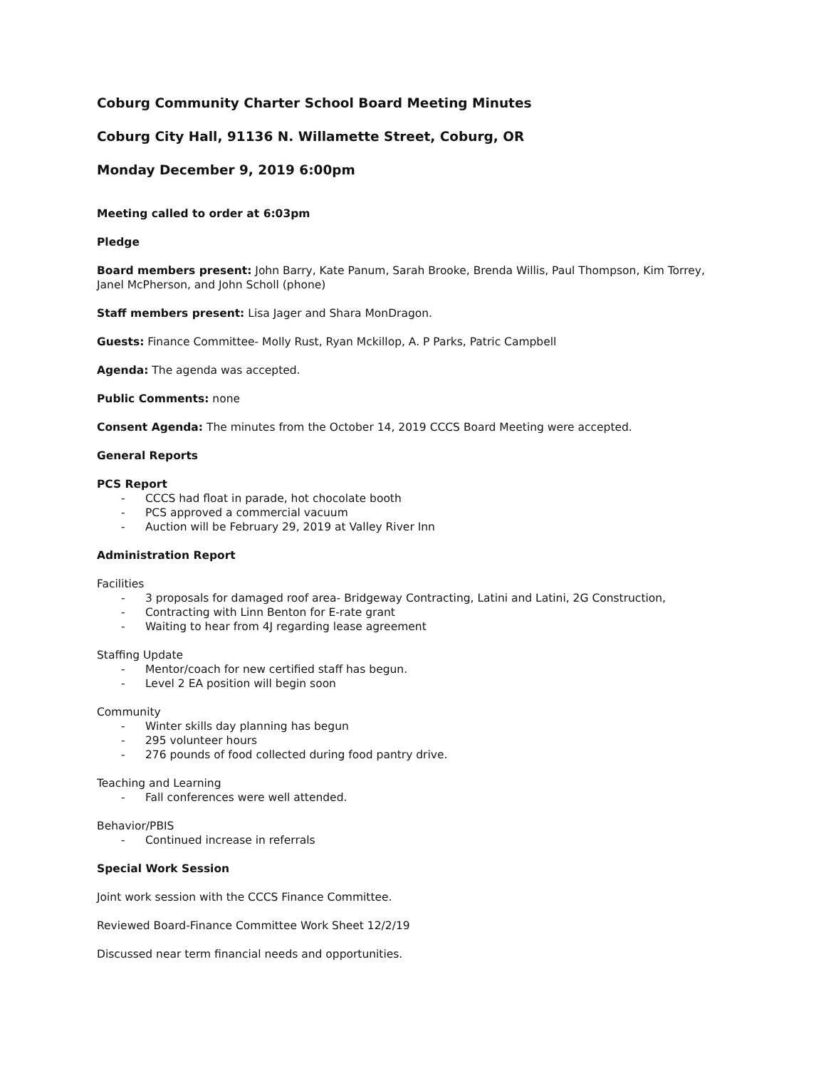Coburg Community Charter School Board Meeting Minutes
Coburg City Hall, 91136 N. Willamette Street, Coburg, OR
Monday December 9, 2019 6:00pm
Meeting called to order at 6:03pm
Pledge
Board members present: John Barry, Kate Panum, Sarah Brooke, Brenda Willis, Paul Thompson, Kim Torrey, Janel McPherson, and John Scholl (phone)
Staff members present: Lisa Jager and Shara MonDragon.
Guests: Finance Committee- Molly Rust, Ryan Mckillop, A. P Parks, Patric Campbell
Agenda: The agenda was accepted.
Public Comments: none
Consent Agenda: The minutes from the October 14, 2019 CCCS Board Meeting were accepted.
General Reports
PCS Report
- CCCS had float in parade, hot chocolate booth
- PCS approved a commercial vacuum
- Auction will be February 29, 2019 at Valley River Inn
Administration Report
Facilities
- 3 proposals for damaged roof area- Bridgeway Contracting, Latini and Latini, 2G Construction,
- Contracting with Linn Benton for E-rate grant
- Waiting to hear from 4J regarding lease agreement
Staffing Update
- Mentor/coach for new certified staff has begun.
- Level 2 EA position will begin soon
Community
- Winter skills day planning has begun
- 295 volunteer hours
- 276 pounds of food collected during food pantry drive.
Teaching and Learning
- Fall conferences were well attended.
Behavior/PBIS
- Continued increase in referrals
Special Work Session
Joint work session with the CCCS Finance Committee.
Reviewed Board-Finance Committee Work Sheet 12/2/19
Discussed near term financial needs and opportunities.